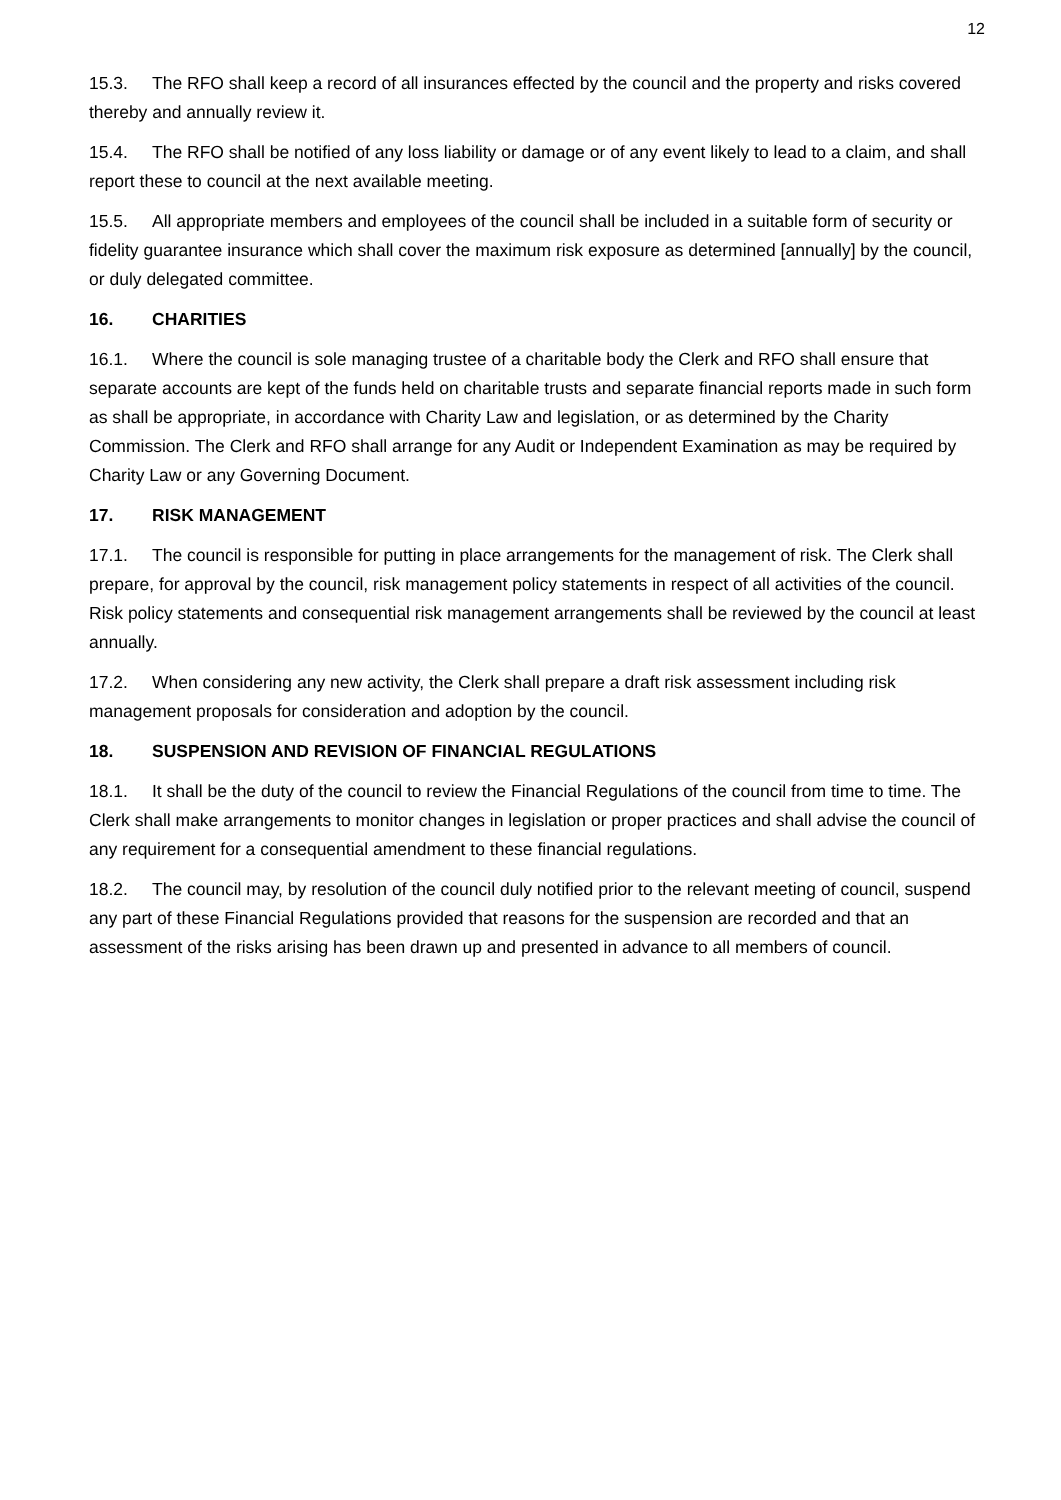12
15.3. The RFO shall keep a record of all insurances effected by the council and the property and risks covered thereby and annually review it.
15.4. The RFO shall be notified of any loss liability or damage or of any event likely to lead to a claim, and shall report these to council at the next available meeting.
15.5. All appropriate members and employees of the council shall be included in a suitable form of security or fidelity guarantee insurance which shall cover the maximum risk exposure as determined [annually] by the council, or duly delegated committee.
16. CHARITIES
16.1. Where the council is sole managing trustee of a charitable body the Clerk and RFO shall ensure that separate accounts are kept of the funds held on charitable trusts and separate financial reports made in such form as shall be appropriate, in accordance with Charity Law and legislation, or as determined by the Charity Commission. The Clerk and RFO shall arrange for any Audit or Independent Examination as may be required by Charity Law or any Governing Document.
17. RISK MANAGEMENT
17.1. The council is responsible for putting in place arrangements for the management of risk. The Clerk shall prepare, for approval by the council, risk management policy statements in respect of all activities of the council. Risk policy statements and consequential risk management arrangements shall be reviewed by the council at least annually.
17.2. When considering any new activity, the Clerk shall prepare a draft risk assessment including risk management proposals for consideration and adoption by the council.
18. SUSPENSION AND REVISION OF FINANCIAL REGULATIONS
18.1. It shall be the duty of the council to review the Financial Regulations of the council from time to time. The Clerk shall make arrangements to monitor changes in legislation or proper practices and shall advise the council of any requirement for a consequential amendment to these financial regulations.
18.2. The council may, by resolution of the council duly notified prior to the relevant meeting of council, suspend any part of these Financial Regulations provided that reasons for the suspension are recorded and that an assessment of the risks arising has been drawn up and presented in advance to all members of council.